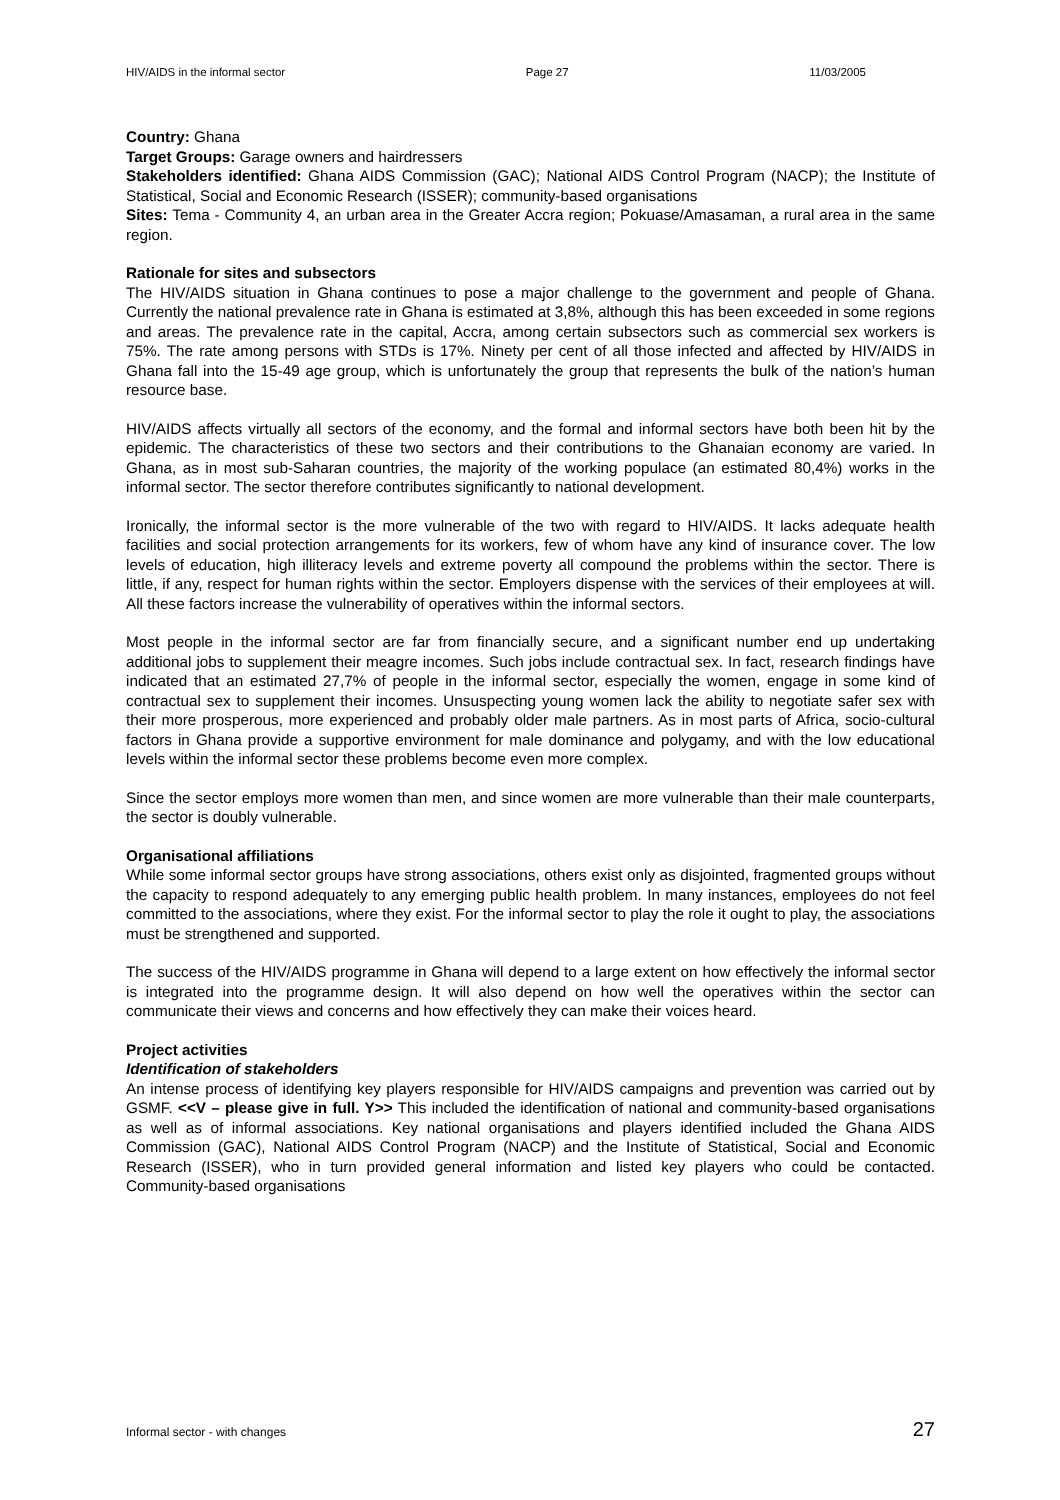HIV/AIDS in the informal sector Page 27 11/03/2005
Country: Ghana
Target Groups: Garage owners and hairdressers
Stakeholders identified: Ghana AIDS Commission (GAC); National AIDS Control Program (NACP); the Institute of Statistical, Social and Economic Research (ISSER); community-based organisations
Sites: Tema - Community 4, an urban area in the Greater Accra region; Pokuase/Amasaman, a rural area in the same region.
Rationale for sites and subsectors
The HIV/AIDS situation in Ghana continues to pose a major challenge to the government and people of Ghana. Currently the national prevalence rate in Ghana is estimated at 3,8%, although this has been exceeded in some regions and areas. The prevalence rate in the capital, Accra, among certain subsectors such as commercial sex workers is 75%. The rate among persons with STDs is 17%. Ninety per cent of all those infected and affected by HIV/AIDS in Ghana fall into the 15-49 age group, which is unfortunately the group that represents the bulk of the nation’s human resource base.
HIV/AIDS affects virtually all sectors of the economy, and the formal and informal sectors have both been hit by the epidemic. The characteristics of these two sectors and their contributions to the Ghanaian economy are varied. In Ghana, as in most sub-Saharan countries, the majority of the working populace (an estimated 80,4%) works in the informal sector. The sector therefore contributes significantly to national development.
Ironically, the informal sector is the more vulnerable of the two with regard to HIV/AIDS. It lacks adequate health facilities and social protection arrangements for its workers, few of whom have any kind of insurance cover. The low levels of education, high illiteracy levels and extreme poverty all compound the problems within the sector. There is little, if any, respect for human rights within the sector. Employers dispense with the services of their employees at will. All these factors increase the vulnerability of operatives within the informal sectors.
Most people in the informal sector are far from financially secure, and a significant number end up undertaking additional jobs to supplement their meagre incomes. Such jobs include contractual sex. In fact, research findings have indicated that an estimated 27,7% of people in the informal sector, especially the women, engage in some kind of contractual sex to supplement their incomes. Unsuspecting young women lack the ability to negotiate safer sex with their more prosperous, more experienced and probably older male partners. As in most parts of Africa, socio-cultural factors in Ghana provide a supportive environment for male dominance and polygamy, and with the low educational levels within the informal sector these problems become even more complex.
Since the sector employs more women than men, and since women are more vulnerable than their male counterparts, the sector is doubly vulnerable.
Organisational affiliations
While some informal sector groups have strong associations, others exist only as disjointed, fragmented groups without the capacity to respond adequately to any emerging public health problem. In many instances, employees do not feel committed to the associations, where they exist. For the informal sector to play the role it ought to play, the associations must be strengthened and supported.
The success of the HIV/AIDS programme in Ghana will depend to a large extent on how effectively the informal sector is integrated into the programme design. It will also depend on how well the operatives within the sector can communicate their views and concerns and how effectively they can make their voices heard.
Project activities
Identification of stakeholders
An intense process of identifying key players responsible for HIV/AIDS campaigns and prevention was carried out by GSMF. <<V – please give in full. Y>> This included the identification of national and community-based organisations as well as of informal associations. Key national organisations and players identified included the Ghana AIDS Commission (GAC), National AIDS Control Program (NACP) and the Institute of Statistical, Social and Economic Research (ISSER), who in turn provided general information and listed key players who could be contacted. Community-based organisations
Informal sector - with changes 27